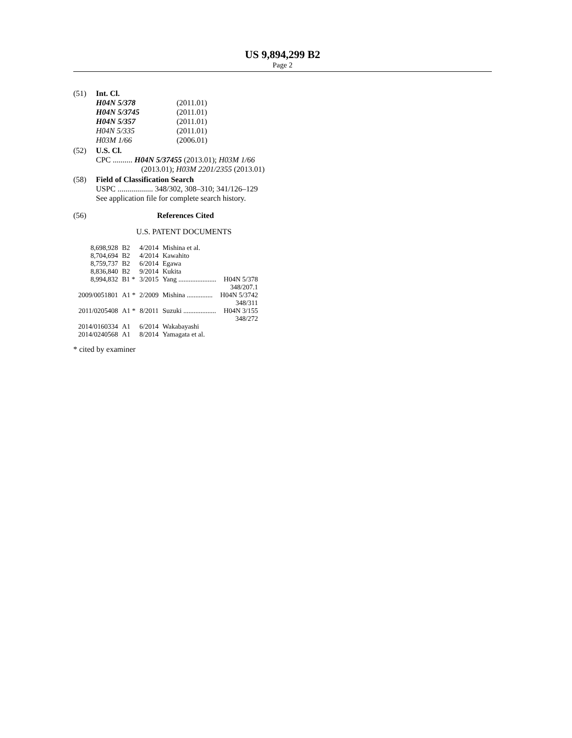US 9,894,299 B2
Page 2
(51) Int. Cl.
| H04N 5/378 | (2011.01) |
| H04N 5/3745 | (2011.01) |
| H04N 5/357 | (2011.01) |
| H04N 5/335 | (2011.01) |
| H03M 1/66 | (2006.01) |
(52) U.S. Cl.
CPC .......... H04N 5/37455 (2013.01); H03M 1/66
(2013.01); H03M 2201/2355 (2013.01)
(58) Field of Classification Search
USPC .................. 348/302, 308–310; 341/126–129
See application file for complete search history.
(56) References Cited
U.S. PATENT DOCUMENTS
| 8,698,928 | B2 | 4/2014 | Mishina et al. | |
| 8,704,694 | B2 | 4/2014 | Kawahito | |
| 8,759,737 | B2 | 6/2014 | Egawa | |
| 8,836,840 | B2 | 9/2014 | Kukita | |
| 8,994,832 | B1 * | 3/2015 | Yang ...................... | H04N 5/378 348/207.1 |
| 2009/0051801 | A1 * | 2/2009 | Mishina ............... | H04N 5/3742 348/311 |
| 2011/0205408 | A1 * | 8/2011 | Suzuki ................... | H04N 3/155 348/272 |
| 2014/0160334 | A1 | 6/2014 | Wakabayashi | |
| 2014/0240568 | A1 | 8/2014 | Yamagata et al. | |
* cited by examiner